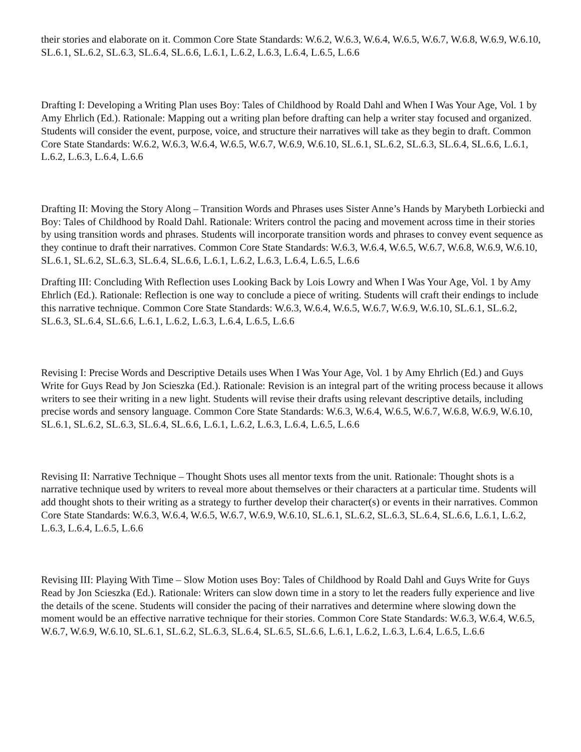their stories and elaborate on it. Common Core State Standards: W.6.2, W.6.3, W.6.4, W.6.5, W.6.7, W.6.8, W.6.9, W.6.10, SL.6.1, SL.6.2, SL.6.3, SL.6.4, SL.6.6, L.6.1, L.6.2, L.6.3, L.6.4, L.6.5, L.6.6
Drafting I: Developing a Writing Plan uses Boy: Tales of Childhood by Roald Dahl and When I Was Your Age, Vol. 1 by Amy Ehrlich (Ed.). Rationale: Mapping out a writing plan before drafting can help a writer stay focused and organized. Students will consider the event, purpose, voice, and structure their narratives will take as they begin to draft. Common Core State Standards: W.6.2, W.6.3, W.6.4, W.6.5, W.6.7, W.6.9, W.6.10, SL.6.1, SL.6.2, SL.6.3, SL.6.4, SL.6.6, L.6.1, L.6.2, L.6.3, L.6.4, L.6.6
Drafting II: Moving the Story Along – Transition Words and Phrases uses Sister Anne’s Hands by Marybeth Lorbiecki and Boy: Tales of Childhood by Roald Dahl. Rationale: Writers control the pacing and movement across time in their stories by using transition words and phrases. Students will incorporate transition words and phrases to convey event sequence as they continue to draft their narratives. Common Core State Standards: W.6.3, W.6.4, W.6.5, W.6.7, W.6.8, W.6.9, W.6.10, SL.6.1, SL.6.2, SL.6.3, SL.6.4, SL.6.6, L.6.1, L.6.2, L.6.3, L.6.4, L.6.5, L.6.6
Drafting III: Concluding With Reflection uses Looking Back by Lois Lowry and When I Was Your Age, Vol. 1 by Amy Ehrlich (Ed.). Rationale: Reflection is one way to conclude a piece of writing. Students will craft their endings to include this narrative technique. Common Core State Standards: W.6.3, W.6.4, W.6.5, W.6.7, W.6.9, W.6.10, SL.6.1, SL.6.2, SL.6.3, SL.6.4, SL.6.6, L.6.1, L.6.2, L.6.3, L.6.4, L.6.5, L.6.6
Revising I: Precise Words and Descriptive Details uses When I Was Your Age, Vol. 1 by Amy Ehrlich (Ed.) and Guys Write for Guys Read by Jon Scieszka (Ed.). Rationale: Revision is an integral part of the writing process because it allows writers to see their writing in a new light. Students will revise their drafts using relevant descriptive details, including precise words and sensory language. Common Core State Standards: W.6.3, W.6.4, W.6.5, W.6.7, W.6.8, W.6.9, W.6.10, SL.6.1, SL.6.2, SL.6.3, SL.6.4, SL.6.6, L.6.1, L.6.2, L.6.3, L.6.4, L.6.5, L.6.6
Revising II: Narrative Technique – Thought Shots uses all mentor texts from the unit. Rationale: Thought shots is a narrative technique used by writers to reveal more about themselves or their characters at a particular time. Students will add thought shots to their writing as a strategy to further develop their character(s) or events in their narratives. Common Core State Standards: W.6.3, W.6.4, W.6.5, W.6.7, W.6.9, W.6.10, SL.6.1, SL.6.2, SL.6.3, SL.6.4, SL.6.6, L.6.1, L.6.2, L.6.3, L.6.4, L.6.5, L.6.6
Revising III: Playing With Time – Slow Motion uses Boy: Tales of Childhood by Roald Dahl and Guys Write for Guys Read by Jon Scieszka (Ed.). Rationale: Writers can slow down time in a story to let the readers fully experience and live the details of the scene. Students will consider the pacing of their narratives and determine where slowing down the moment would be an effective narrative technique for their stories. Common Core State Standards: W.6.3, W.6.4, W.6.5, W.6.7, W.6.9, W.6.10, SL.6.1, SL.6.2, SL.6.3, SL.6.4, SL.6.5, SL.6.6, L.6.1, L.6.2, L.6.3, L.6.4, L.6.5, L.6.6